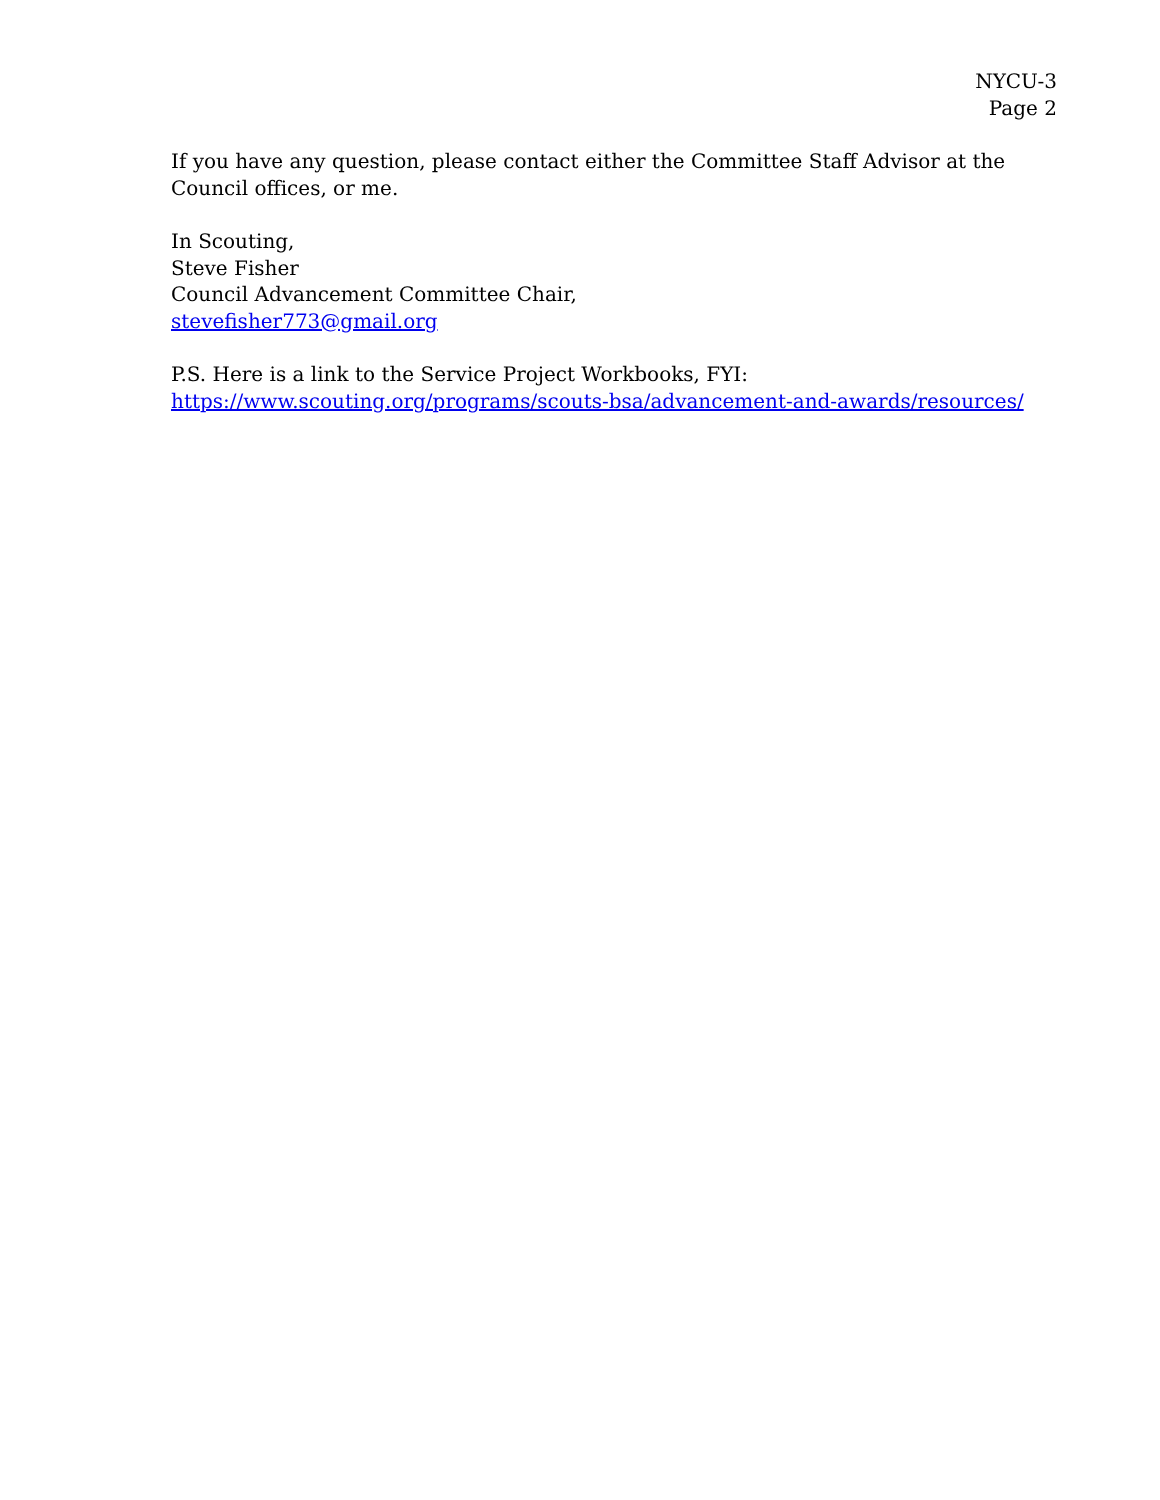NYCU-3
Page 2
If you have any question, please contact either the Committee Staff Advisor at the Council offices, or me.
In Scouting,
Steve Fisher
Council Advancement Committee Chair,
stevefisher773@gmail.org
P.S. Here is a link to the Service Project Workbooks, FYI:
https://www.scouting.org/programs/scouts-bsa/advancement-and-awards/resources/